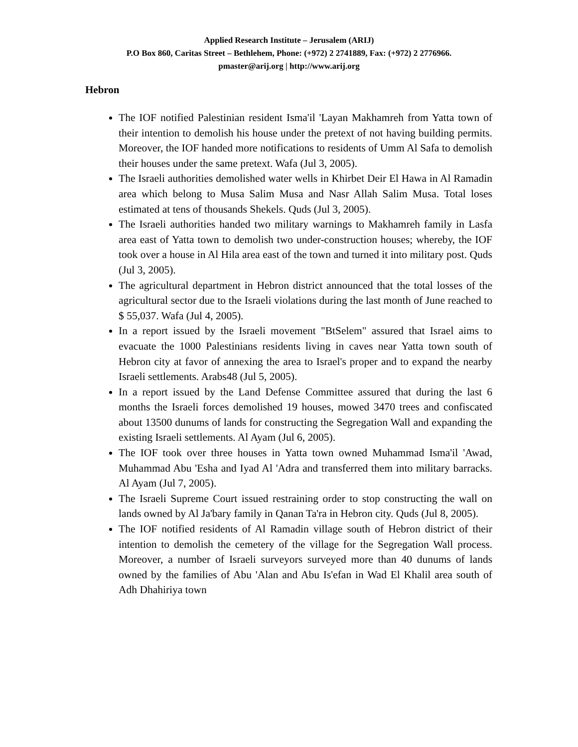Applied Research Institute – Jerusalem (ARIJ)
P.O Box 860, Caritas Street – Bethlehem, Phone: (+972) 2 2741889, Fax: (+972) 2 2776966.
pmaster@arij.org | http://www.arij.org
Hebron
The IOF notified Palestinian resident Isma'il 'Layan Makhamreh from Yatta town of their intention to demolish his house under the pretext of not having building permits. Moreover, the IOF handed more notifications to residents of Umm Al Safa to demolish their houses under the same pretext. Wafa (Jul 3, 2005).
The Israeli authorities demolished water wells in Khirbet Deir El Hawa in Al Ramadin area which belong to Musa Salim Musa and Nasr Allah Salim Musa. Total loses estimated at tens of thousands Shekels. Quds (Jul 3, 2005).
The Israeli authorities handed two military warnings to Makhamreh family in Lasfa area east of Yatta town to demolish two under-construction houses; whereby, the IOF took over a house in Al Hila area east of the town and turned it into military post. Quds (Jul 3, 2005).
The agricultural department in Hebron district announced that the total losses of the agricultural sector due to the Israeli violations during the last month of June reached to $ 55,037. Wafa (Jul 4, 2005).
In a report issued by the Israeli movement "BtSelem" assured that Israel aims to evacuate the 1000 Palestinians residents living in caves near Yatta town south of Hebron city at favor of annexing the area to Israel's proper and to expand the nearby Israeli settlements. Arabs48 (Jul 5, 2005).
In a report issued by the Land Defense Committee assured that during the last 6 months the Israeli forces demolished 19 houses, mowed 3470 trees and confiscated about 13500 dunums of lands for constructing the Segregation Wall and expanding the existing Israeli settlements. Al Ayam (Jul 6, 2005).
The IOF took over three houses in Yatta town owned Muhammad Isma'il 'Awad, Muhammad Abu 'Esha and Iyad Al 'Adra and transferred them into military barracks. Al Ayam (Jul 7, 2005).
The Israeli Supreme Court issued restraining order to stop constructing the wall on lands owned by Al Ja'bary family in Qanan Ta'ra in Hebron city. Quds (Jul 8, 2005).
The IOF notified residents of Al Ramadin village south of Hebron district of their intention to demolish the cemetery of the village for the Segregation Wall process. Moreover, a number of Israeli surveyors surveyed more than 40 dunums of lands owned by the families of Abu 'Alan and Abu Is'efan in Wad El Khalil area south of Adh Dhahiriya town